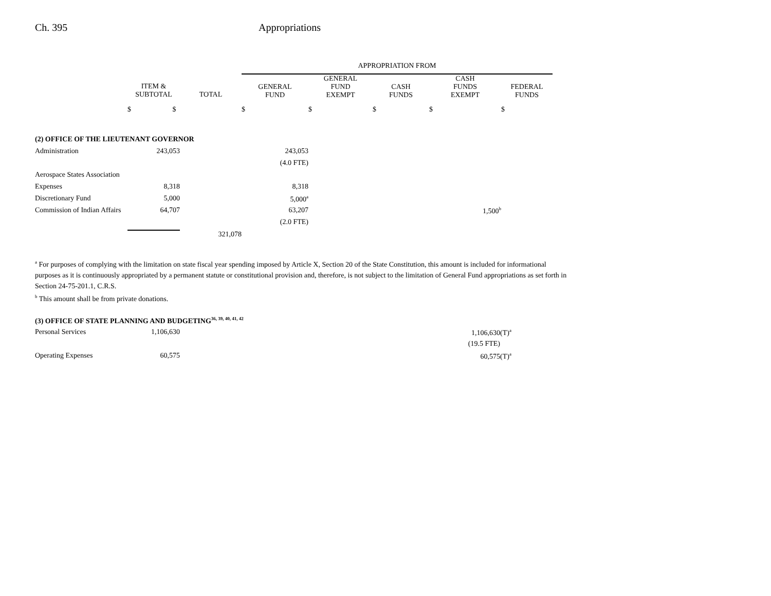Ch. 395 Appropriations
| | | | APPROPRIATION FROM | | | | |
| --- | --- | --- | --- | --- | --- | --- | --- |
| | ITEM & SUBTOTAL | TOTAL | GENERAL FUND | GENERAL FUND EXEMPT | CASH FUNDS | CASH FUNDS EXEMPT | FEDERAL FUNDS |
| | $ $ | | $ | $ | $ | $ | $ |
| (2) OFFICE OF THE LIEUTENANT GOVERNOR | | | | | | | |
| Administration | 243,053 | | 243,053 | | | | |
| | | | (4.0 FTE) | | | | |
| Aerospace States Association | | | | | | | |
| Expenses | 8,318 | | 8,318 | | | | |
| Discretionary Fund | 5,000 | | 5,000<sup>a</sup> | | | | |
| Commission of Indian Affairs | 64,707 | | 63,207 | | | 1,500<sup>b</sup> | |
| | | | (2.0 FTE) | | | | |
| | | 321,078 | | | | | |
<sup>a</sup> For purposes of complying with the limitation on state fiscal year spending imposed by Article X, Section 20 of the State Constitution, this amount is included for informational purposes as it is continuously appropriated by a permanent statute or constitutional provision and, therefore, is not subject to the limitation of General Fund appropriations as set forth in Section 24-75-201.1, C.R.S.
<sup>b</sup> This amount shall be from private donations.
| (3) OFFICE OF STATE PLANNING AND BUDGETING<sup>36, 39, 40, 41, 42</sup> | | | |
| Personal Services | 1,106,630 | | 1,106,630(T)<sup>a</sup> |
| | | | (19.5 FTE) |
| Operating Expenses | 60,575 | | 60,575(T)<sup>a</sup> |